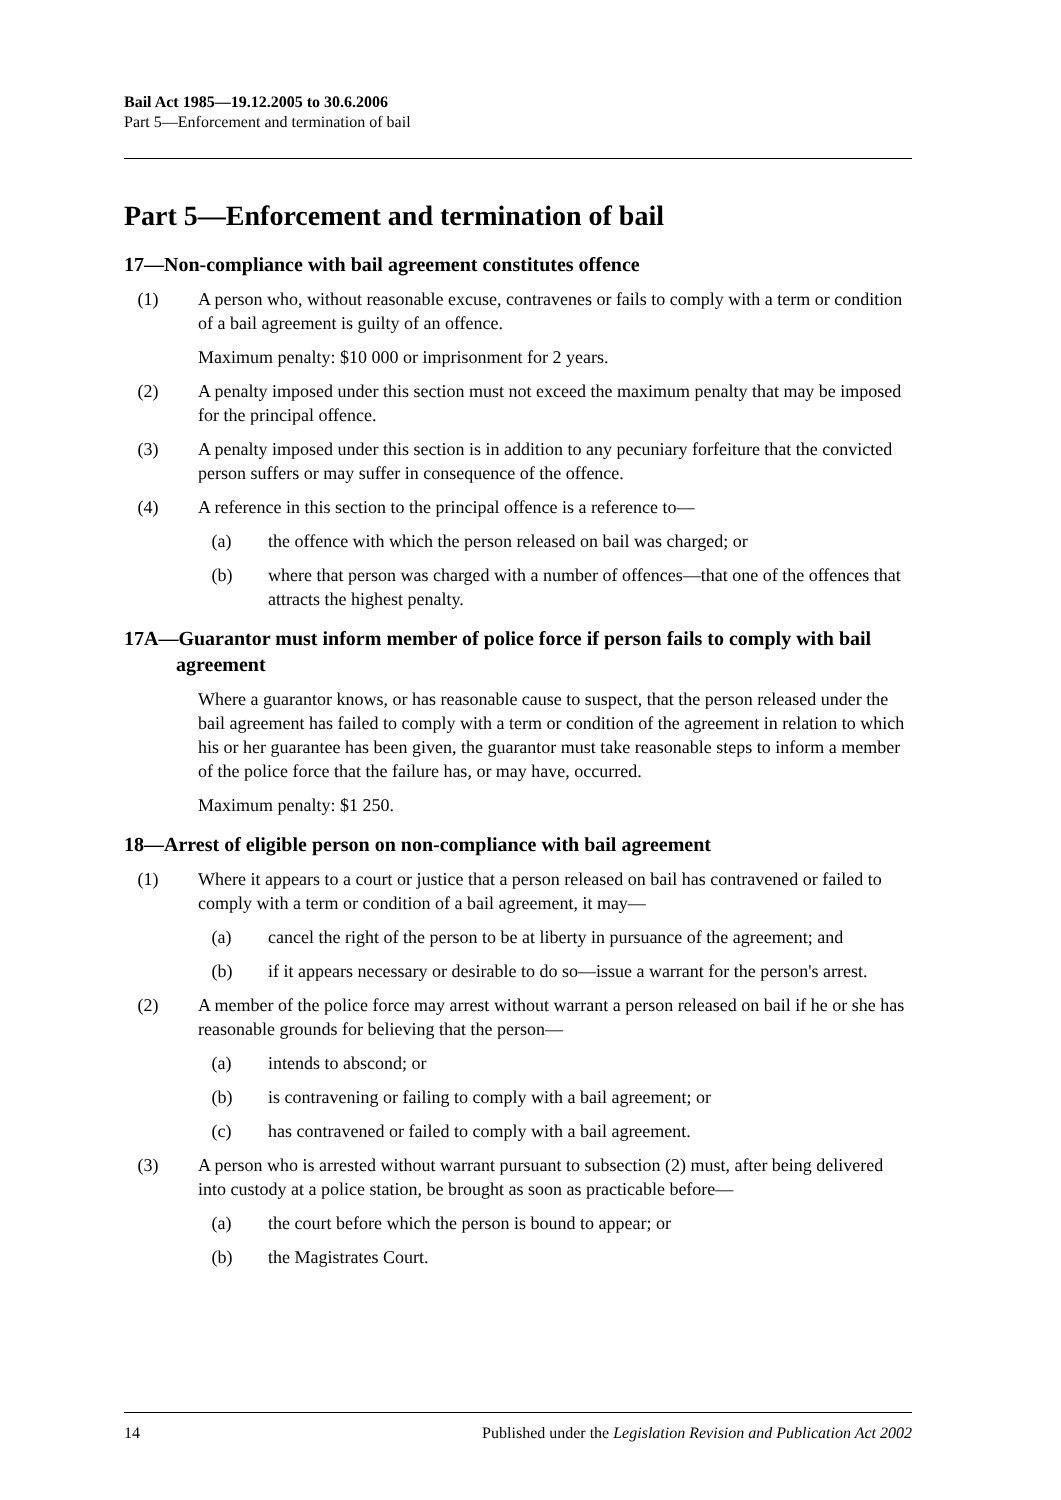Bail Act 1985—19.12.2005 to 30.6.2006
Part 5—Enforcement and termination of bail
Part 5—Enforcement and termination of bail
17—Non-compliance with bail agreement constitutes offence
(1) A person who, without reasonable excuse, contravenes or fails to comply with a term or condition of a bail agreement is guilty of an offence.
Maximum penalty: $10 000 or imprisonment for 2 years.
(2) A penalty imposed under this section must not exceed the maximum penalty that may be imposed for the principal offence.
(3) A penalty imposed under this section is in addition to any pecuniary forfeiture that the convicted person suffers or may suffer in consequence of the offence.
(4) A reference in this section to the principal offence is a reference to—
(a) the offence with which the person released on bail was charged; or
(b) where that person was charged with a number of offences—that one of the offences that attracts the highest penalty.
17A—Guarantor must inform member of police force if person fails to comply with bail agreement
Where a guarantor knows, or has reasonable cause to suspect, that the person released under the bail agreement has failed to comply with a term or condition of the agreement in relation to which his or her guarantee has been given, the guarantor must take reasonable steps to inform a member of the police force that the failure has, or may have, occurred.
Maximum penalty: $1 250.
18—Arrest of eligible person on non-compliance with bail agreement
(1) Where it appears to a court or justice that a person released on bail has contravened or failed to comply with a term or condition of a bail agreement, it may—
(a) cancel the right of the person to be at liberty in pursuance of the agreement; and
(b) if it appears necessary or desirable to do so—issue a warrant for the person's arrest.
(2) A member of the police force may arrest without warrant a person released on bail if he or she has reasonable grounds for believing that the person—
(a) intends to abscond; or
(b) is contravening or failing to comply with a bail agreement; or
(c) has contravened or failed to comply with a bail agreement.
(3) A person who is arrested without warrant pursuant to subsection (2) must, after being delivered into custody at a police station, be brought as soon as practicable before—
(a) the court before which the person is bound to appear; or
(b) the Magistrates Court.
14 Published under the Legislation Revision and Publication Act 2002